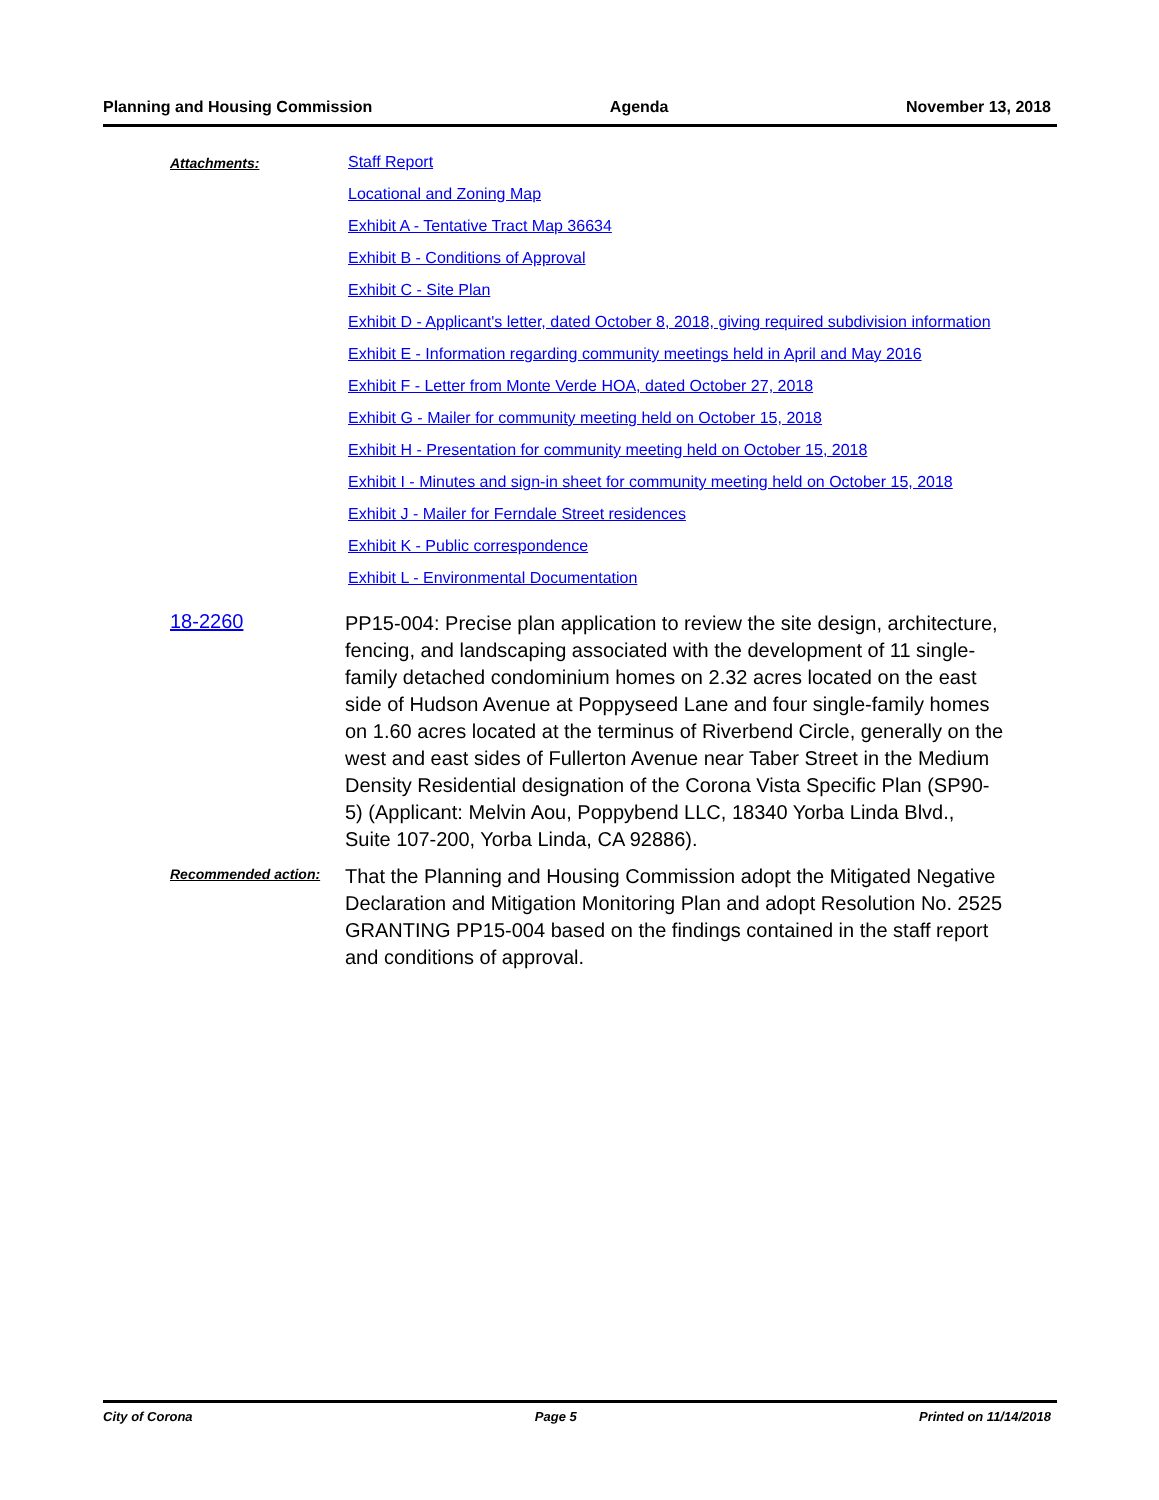Planning and Housing Commission Agenda November 13, 2018
Attachments:
Staff Report
Locational and Zoning Map
Exhibit A - Tentative Tract Map 36634
Exhibit B - Conditions of Approval
Exhibit C - Site Plan
Exhibit D - Applicant's letter, dated October 8, 2018, giving required subdivision information
Exhibit E - Information regarding community meetings held in April and May 2016
Exhibit F - Letter from Monte Verde HOA, dated October 27, 2018
Exhibit G - Mailer for community meeting held on October 15, 2018
Exhibit H - Presentation for community meeting held on October 15, 2018
Exhibit I - Minutes and sign-in sheet for community meeting held on October 15, 2018
Exhibit J - Mailer for Ferndale Street residences
Exhibit K - Public correspondence
Exhibit L - Environmental Documentation
18-2260
PP15-004: Precise plan application to review the site design, architecture, fencing, and landscaping associated with the development of 11 single-family detached condominium homes on 2.32 acres located on the east side of Hudson Avenue at Poppyseed Lane and four single-family homes on 1.60 acres located at the terminus of Riverbend Circle, generally on the west and east sides of Fullerton Avenue near Taber Street in the Medium Density Residential designation of the Corona Vista Specific Plan (SP90-5) (Applicant: Melvin Aou, Poppybend LLC, 18340 Yorba Linda Blvd., Suite 107-200, Yorba Linda, CA 92886).
Recommended action:
That the Planning and Housing Commission adopt the Mitigated Negative Declaration and Mitigation Monitoring Plan and adopt Resolution No. 2525 GRANTING PP15-004 based on the findings contained in the staff report and conditions of approval.
City of Corona Page 5 Printed on 11/14/2018